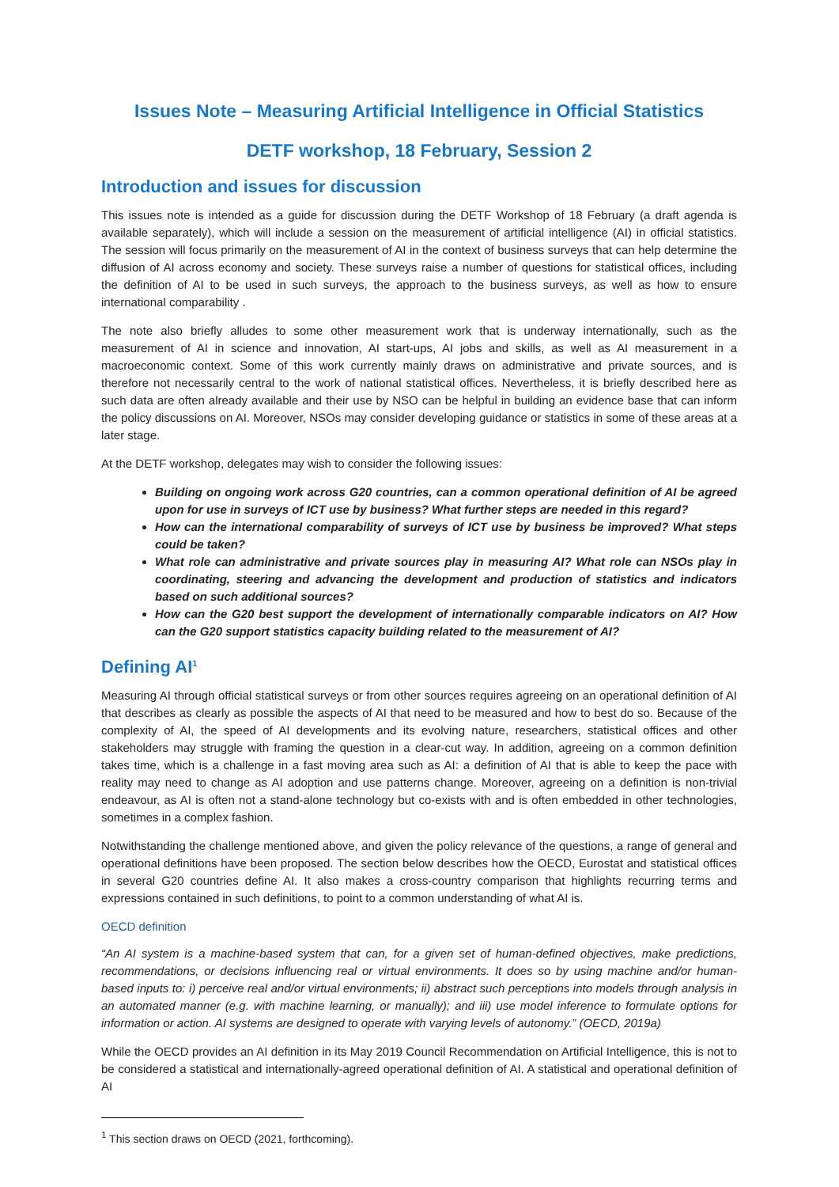Issues Note – Measuring Artificial Intelligence in Official Statistics
DETF workshop, 18 February, Session 2
Introduction and issues for discussion
This issues note is intended as a guide for discussion during the DETF Workshop of 18 February (a draft agenda is available separately), which will include a session on the measurement of artificial intelligence (AI) in official statistics. The session will focus primarily on the measurement of AI in the context of business surveys that can help determine the diffusion of AI across economy and society. These surveys raise a number of questions for statistical offices, including the definition of AI to be used in such surveys, the approach to the business surveys, as well as how to ensure international comparability .
The note also briefly alludes to some other measurement work that is underway internationally, such as the measurement of AI in science and innovation, AI start-ups, AI jobs and skills, as well as AI measurement in a macroeconomic context. Some of this work currently mainly draws on administrative and private sources, and is therefore not necessarily central to the work of national statistical offices. Nevertheless, it is briefly described here as such data are often already available and their use by NSO can be helpful in building an evidence base that can inform the policy discussions on AI. Moreover, NSOs may consider developing guidance or statistics in some of these areas at a later stage.
At the DETF workshop, delegates may wish to consider the following issues:
Building on ongoing work across G20 countries, can a common operational definition of AI be agreed upon for use in surveys of ICT use by business? What further steps are needed in this regard?
How can the international comparability of surveys of ICT use by business be improved? What steps could be taken?
What role can administrative and private sources play in measuring AI? What role can NSOs play in coordinating, steering and advancing the development and production of statistics and indicators based on such additional sources?
How can the G20 best support the development of internationally comparable indicators on AI? How can the G20 support statistics capacity building related to the measurement of AI?
Defining AI<sup>1</sup>
Measuring AI through official statistical surveys or from other sources requires agreeing on an operational definition of AI that describes as clearly as possible the aspects of AI that need to be measured and how to best do so. Because of the complexity of AI, the speed of AI developments and its evolving nature, researchers, statistical offices and other stakeholders may struggle with framing the question in a clear-cut way. In addition, agreeing on a common definition takes time, which is a challenge in a fast moving area such as AI: a definition of AI that is able to keep the pace with reality may need to change as AI adoption and use patterns change. Moreover, agreeing on a definition is non-trivial endeavour, as AI is often not a stand-alone technology but co-exists with and is often embedded in other technologies, sometimes in a complex fashion.
Notwithstanding the challenge mentioned above, and given the policy relevance of the questions, a range of general and operational definitions have been proposed. The section below describes how the OECD, Eurostat and statistical offices in several G20 countries define AI. It also makes a cross-country comparison that highlights recurring terms and expressions contained in such definitions, to point to a common understanding of what AI is.
OECD definition
“An AI system is a machine-based system that can, for a given set of human-defined objectives, make predictions, recommendations, or decisions influencing real or virtual environments. It does so by using machine and/or human-based inputs to: i) perceive real and/or virtual environments; ii) abstract such perceptions into models through analysis in an automated manner (e.g. with machine learning, or manually); and iii) use model inference to formulate options for information or action. AI systems are designed to operate with varying levels of autonomy.” (OECD, 2019a)
While the OECD provides an AI definition in its May 2019 Council Recommendation on Artificial Intelligence, this is not to be considered a statistical and internationally-agreed operational definition of AI. A statistical and operational definition of AI
<sup>1</sup> This section draws on OECD (2021, forthcoming).